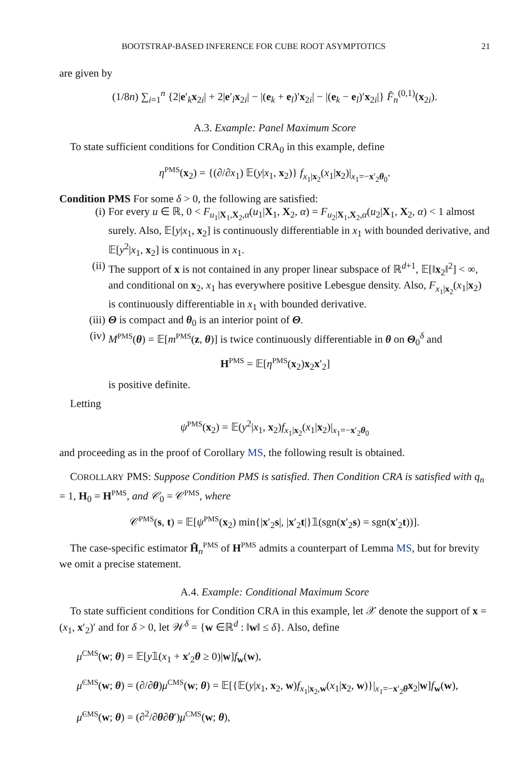BOOTSTRAP-BASED INFERENCE FOR CUBE ROOT ASYMPTOTICS 21
are given by
(1/8n) ∑<sub>i=1</sub><sup>n</sup> {2|e′<sub>k</sub>x<sub>2i</sub>| + 2|e′<sub>l</sub>x<sub>2i</sub>| − |(e<sub>k</sub> + e<sub>l</sub>)′x<sub>2i</sub>| − |(e<sub>k</sub> − e<sub>l</sub>)′x<sub>2i</sub>|} F̂<sub>n</sub><sup>(0,1)</sup>(x<sub>2i</sub>).
A.3. Example: Panel Maximum Score
To state sufficient conditions for Condition CRA<sub>0</sub> in this example, define
η<sup>PMS</sup>(x<sub>2</sub>) = {(∂/∂x<sub>1</sub>) 𝔼(y|x<sub>1</sub>, x<sub>2</sub>)} f<sub>x<sub>1</sub>|x<sub>2</sub></sub>(x<sub>1</sub>|x<sub>2</sub>)|<sub>x<sub>1</sub>=−x′<sub>2</sub>θ<sub>0</sub></sub>.
Condition PMS For some δ > 0, the following are satisfied:
(i) For every u ∈ ℝ, 0 < F<sub>u<sub>1</sub>|X<sub>1</sub>,X<sub>2</sub>,α</sub>(u<sub>1</sub>|X<sub>1</sub>, X<sub>2</sub>, α) = F<sub>u<sub>2</sub>|X<sub>1</sub>,X<sub>2</sub>,α</sub>(u<sub>2</sub>|X<sub>1</sub>, X<sub>2</sub>, α) < 1 almost surely. Also, 𝔼[y|x<sub>1</sub>, x<sub>2</sub>] is continuously differentiable in x<sub>1</sub> with bounded derivative, and 𝔼[y<sup>2</sup>|x<sub>1</sub>, x<sub>2</sub>] is continuous in x<sub>1</sub>.
(ii) The support of x is not contained in any proper linear subspace of ℝ<sup>d+1</sup>, 𝔼[‖x<sub>2</sub>‖<sup>2</sup>] < ∞, and conditional on x<sub>2</sub>, x<sub>1</sub> has everywhere positive Lebesgue density. Also, F<sub>x<sub>1</sub>|x<sub>2</sub></sub>(x<sub>1</sub>|x<sub>2</sub>) is continuously differentiable in x<sub>1</sub> with bounded derivative.
(iii) Θ is compact and θ<sub>0</sub> is an interior point of Θ.
(iv) M<sup>PMS</sup>(θ) = 𝔼[m<sup>PMS</sup>(z, θ)] is twice continuously differentiable in θ on Θ<sub>0</sub><sup>δ</sup> and
H<sup>PMS</sup> = 𝔼[η<sup>PMS</sup>(x<sub>2</sub>)x<sub>2</sub>x′<sub>2</sub>]
is positive definite.
Letting
ψ<sup>PMS</sup>(x<sub>2</sub>) = 𝔼(y<sup>2</sup>|x<sub>1</sub>, x<sub>2</sub>)f<sub>x<sub>1</sub>|x<sub>2</sub></sub>(x<sub>1</sub>|x<sub>2</sub>)|<sub>x<sub>1</sub>=−x′<sub>2</sub>θ<sub>0</sub></sub>
and proceeding as in the proof of Corollary MS, the following result is obtained.
COROLLARY PMS: Suppose Condition PMS is satisfied. Then Condition CRA is satisfied with q<sub>n</sub> = 1, H<sub>0</sub> = H<sup>PMS</sup>, and 𝒞<sub>0</sub> = 𝒞<sup>PMS</sup>, where
𝒞<sup>PMS</sup>(s, t) = 𝔼[ψ<sup>PMS</sup>(x<sub>2</sub>) min{|x′<sub>2</sub>s|, |x′<sub>2</sub>t|}𝟙(sgn(x′<sub>2</sub>s) = sgn(x′<sub>2</sub>t))].
The case-specific estimator H̃<sub>n</sub><sup>PMS</sup> of H<sup>PMS</sup> admits a counterpart of Lemma MS, but for brevity we omit a precise statement.
A.4. Example: Conditional Maximum Score
To state sufficient conditions for Condition CRA in this example, let 𝒳 denote the support of x = (x<sub>1</sub>, x′<sub>2</sub>)′ and for δ > 0, let 𝒲<sup>δ</sup> = {w ∈ℝ<sup>d</sup> : ‖w‖ ≤ δ}. Also, define
μ<sup>CMS</sup>(w; θ) = 𝔼[y𝟙(x<sub>1</sub> + x′<sub>2</sub>θ ≥ 0)|w]f<sub>w</sub>(w),
μ̇<sup>CMS</sup>(w; θ) = (∂/∂θ)μ<sup>CMS</sup>(w; θ) = 𝔼[{𝔼(y|x<sub>1</sub>, x<sub>2</sub>, w)f<sub>x<sub>1</sub>|x<sub>2</sub>,w</sub>(x<sub>1</sub>|x<sub>2</sub>, w)}|<sub>x<sub>1</sub>=−x′<sub>2</sub>θ</sub>x<sub>2</sub>|w]f<sub>w</sub>(w),
μ̈<sup>CMS</sup>(w; θ) = (∂<sup>2</sup>/∂θ∂θ′)μ<sup>CMS</sup>(w; θ),